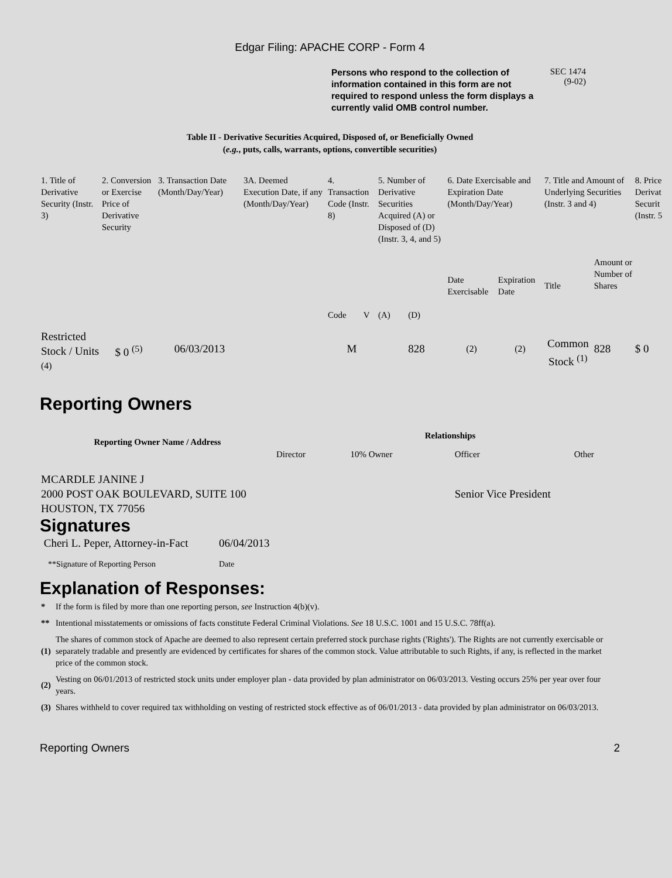Edgar Filing: APACHE CORP - Form 4
Persons who respond to the collection of information contained in this form are not required to respond unless the form displays a currently valid OMB control number.
SEC 1474
(9-02)
Table II - Derivative Securities Acquired, Disposed of, or Beneficially Owned
(e.g., puts, calls, warrants, options, convertible securities)
| 1. Title of Derivative Security (Instr. 3) | 2. Conversion or Exercise Price of Derivative Security | 3. Transaction Date (Month/Day/Year) | 3A. Deemed Execution Date, if any (Month/Day/Year) | 4. Transaction Code (Instr. 8) | | 5. Number of Derivative Securities Acquired (A) or Disposed of (D) (Instr. 3, 4, and 5) | | 6. Date Exercisable and Expiration Date (Month/Day/Year) | | 7. Title and Amount of Underlying Securities (Instr. 3 and 4) | | 8. Price Derivat Securit (Instr. 5 |
| | | | | Code | V | (A) | (D) | Date Exercisable | Expiration Date | Title | Amount or Number of Shares | |
| Restricted Stock / Units <sup>(4)</sup> | $ 0 <sup>(5)</sup> | 06/03/2013 | | M | | | 828 | <sup>(2)</sup> | <sup>(2)</sup> | Common Stock <sup>(1)</sup> | 828 | $ 0 |
Reporting Owners
| Reporting Owner Name / Address | Relationships | | | |
| --- | --- | --- | --- | --- |
| | Director | 10% Owner | Officer | Other |
| MCARDLE JANINE J 2000 POST OAK BOULEVARD, SUITE 100 HOUSTON, TX 77056 | | | Senior Vice President | |
Signatures
| Cheri L. Peper, Attorney-in-Fact | 06/04/2013 |
| **Signature of Reporting Person | Date |
Explanation of Responses:
| * | If the form is filed by more than one reporting person, see Instruction 4(b)(v). |
| ** | Intentional misstatements or omissions of facts constitute Federal Criminal Violations. See 18 U.S.C. 1001 and 15 U.S.C. 78ff(a). |
| (1) | The shares of common stock of Apache are deemed to also represent certain preferred stock purchase rights ('Rights'). The Rights are not currently exercisable or separately tradable and presently are evidenced by certificates for shares of the common stock. Value attributable to such Rights, if any, is reflected in the market price of the common stock. |
| (2) | Vesting on 06/01/2013 of restricted stock units under employer plan - data provided by plan administrator on 06/03/2013. Vesting occurs 25% per year over four years. |
| (3) | Shares withheld to cover required tax withholding on vesting of restricted stock effective as of 06/01/2013 - data provided by plan administrator on 06/03/2013. |
Reporting Owners 2